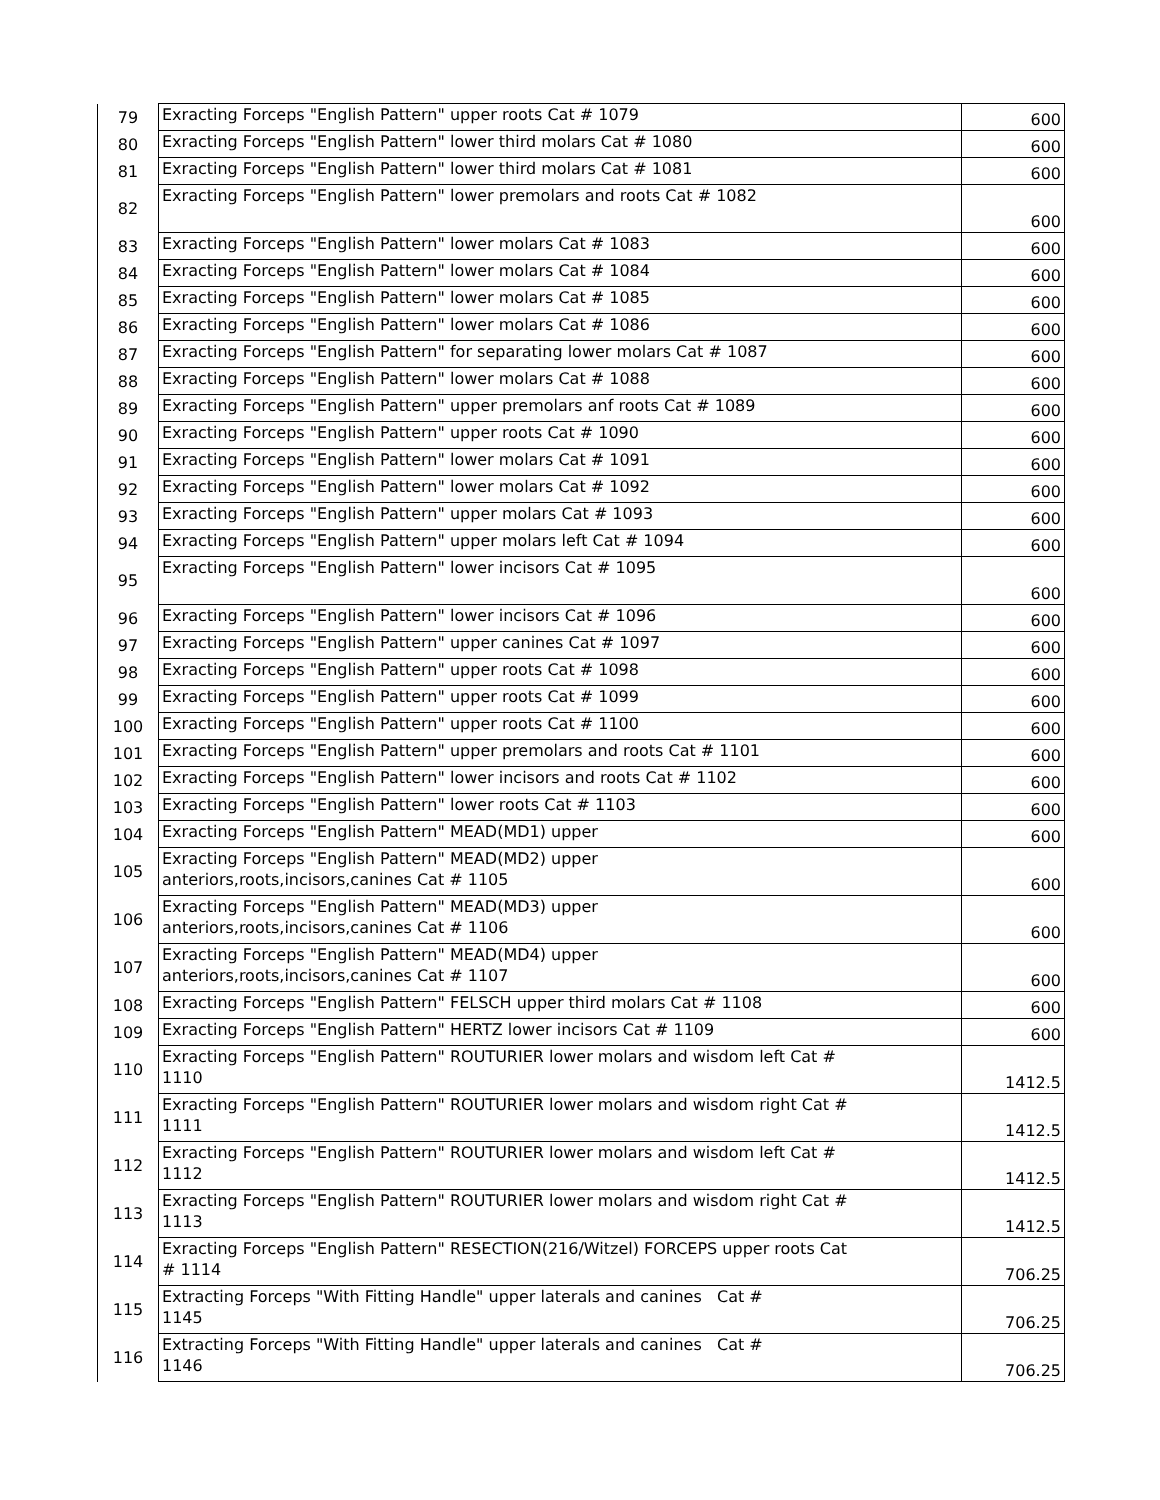| 79 | Exracting Forceps "English Pattern" upper roots Cat # 1079 | 600 |
| 80 | Exracting Forceps "English Pattern" lower third molars Cat # 1080 | 600 |
| 81 | Exracting Forceps "English Pattern" lower third molars Cat # 1081 | 600 |
| 82 | Exracting Forceps "English Pattern" lower premolars and roots Cat # 1082 | 600 |
| 83 | Exracting Forceps "English Pattern" lower molars Cat # 1083 | 600 |
| 84 | Exracting Forceps "English Pattern" lower molars Cat # 1084 | 600 |
| 85 | Exracting Forceps "English Pattern" lower molars Cat # 1085 | 600 |
| 86 | Exracting Forceps "English Pattern" lower molars Cat # 1086 | 600 |
| 87 | Exracting Forceps "English Pattern" for separating lower molars Cat # 1087 | 600 |
| 88 | Exracting Forceps "English Pattern" lower molars Cat # 1088 | 600 |
| 89 | Exracting Forceps "English Pattern" upper premolars anf roots Cat # 1089 | 600 |
| 90 | Exracting Forceps "English Pattern" upper roots Cat # 1090 | 600 |
| 91 | Exracting Forceps "English Pattern" lower molars Cat # 1091 | 600 |
| 92 | Exracting Forceps "English Pattern" lower molars Cat # 1092 | 600 |
| 93 | Exracting Forceps "English Pattern" upper molars Cat # 1093 | 600 |
| 94 | Exracting Forceps "English Pattern" upper molars left Cat # 1094 | 600 |
| 95 | Exracting Forceps "English Pattern" lower incisors Cat # 1095 | 600 |
| 96 | Exracting Forceps "English Pattern" lower incisors Cat # 1096 | 600 |
| 97 | Exracting Forceps "English Pattern" upper canines Cat # 1097 | 600 |
| 98 | Exracting Forceps "English Pattern" upper roots Cat # 1098 | 600 |
| 99 | Exracting Forceps "English Pattern" upper roots Cat # 1099 | 600 |
| 100 | Exracting Forceps "English Pattern" upper roots Cat # 1100 | 600 |
| 101 | Exracting Forceps "English Pattern" upper premolars and roots Cat # 1101 | 600 |
| 102 | Exracting Forceps "English Pattern" lower incisors and roots Cat # 1102 | 600 |
| 103 | Exracting Forceps "English Pattern" lower roots Cat # 1103 | 600 |
| 104 | Exracting Forceps "English Pattern" MEAD(MD1) upper | 600 |
| 105 | Exracting Forceps "English Pattern" MEAD(MD2) upper anteriors,roots,incisors,canines Cat # 1105 | 600 |
| 106 | Exracting Forceps "English Pattern" MEAD(MD3) upper anteriors,roots,incisors,canines Cat # 1106 | 600 |
| 107 | Exracting Forceps "English Pattern" MEAD(MD4) upper anteriors,roots,incisors,canines Cat # 1107 | 600 |
| 108 | Exracting Forceps "English Pattern" FELSCH upper third molars Cat # 1108 | 600 |
| 109 | Exracting Forceps "English Pattern" HERTZ lower incisors Cat # 1109 | 600 |
| 110 | Exracting Forceps "English Pattern" ROUTURIER lower molars and wisdom left Cat # 1110 | 1412.5 |
| 111 | Exracting Forceps "English Pattern" ROUTURIER lower molars and wisdom right Cat # 1111 | 1412.5 |
| 112 | Exracting Forceps "English Pattern" ROUTURIER lower molars and wisdom left Cat # 1112 | 1412.5 |
| 113 | Exracting Forceps "English Pattern" ROUTURIER lower molars and wisdom right Cat # 1113 | 1412.5 |
| 114 | Exracting Forceps "English Pattern" RESECTION(216/Witzel) FORCEPS upper roots Cat # 1114 | 706.25 |
| 115 | Extracting Forceps "With Fitting Handle" upper laterals and canines Cat # 1145 | 706.25 |
| 116 | Extracting Forceps "With Fitting Handle" upper laterals and canines Cat # 1146 | 706.25 |